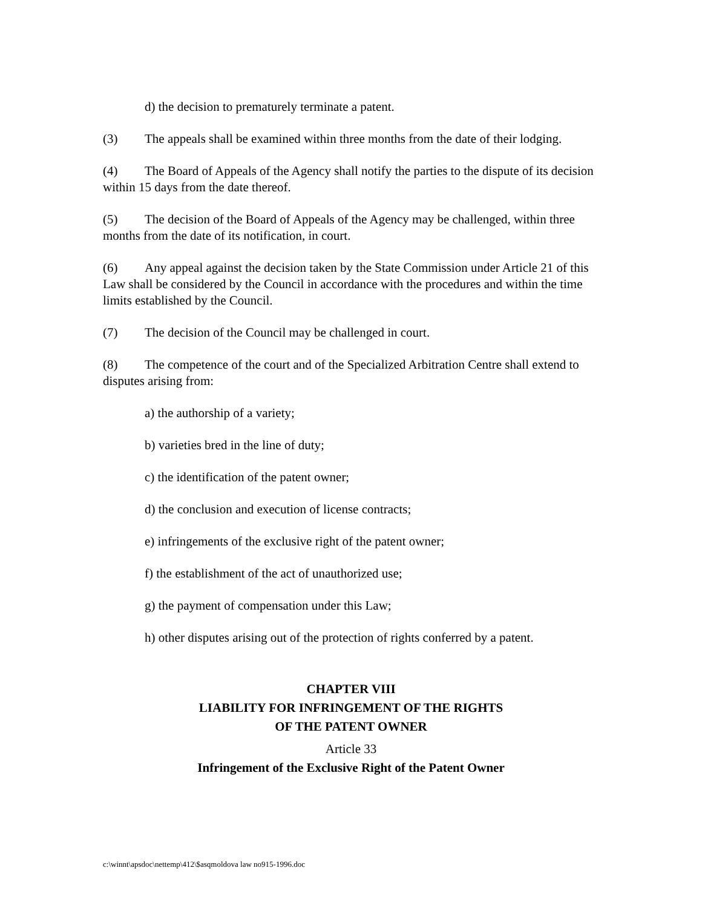d) the decision to prematurely terminate a patent.
(3) The appeals shall be examined within three months from the date of their lodging.
(4) The Board of Appeals of the Agency shall notify the parties to the dispute of its decision within 15 days from the date thereof.
(5) The decision of the Board of Appeals of the Agency may be challenged, within three months from the date of its notification, in court.
(6) Any appeal against the decision taken by the State Commission under Article 21 of this Law shall be considered by the Council in accordance with the procedures and within the time limits established by the Council.
(7) The decision of the Council may be challenged in court.
(8) The competence of the court and of the Specialized Arbitration Centre shall extend to disputes arising from:
a) the authorship of a variety;
b) varieties bred in the line of duty;
c) the identification of the patent owner;
d) the conclusion and execution of license contracts;
e) infringements of the exclusive right of the patent owner;
f) the establishment of the act of unauthorized use;
g) the payment of compensation under this Law;
h) other disputes arising out of the protection of rights conferred by a patent.
CHAPTER VIII
LIABILITY FOR INFRINGEMENT OF THE RIGHTS
OF THE PATENT OWNER
Article 33
Infringement of the Exclusive Right of the Patent Owner
c:\winnt\apsdoc\nettemp\412\$asqmoldova law no915-1996.doc